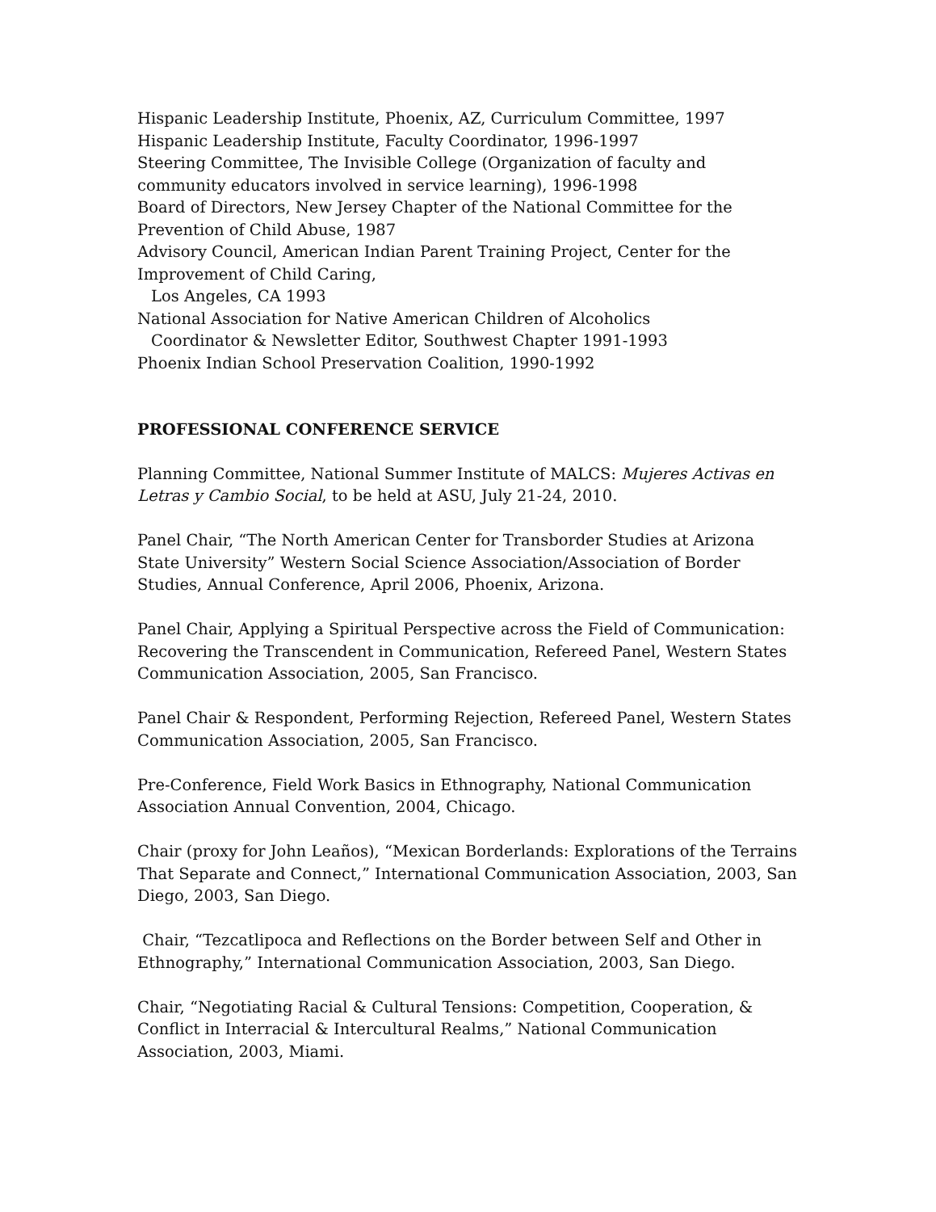Hispanic Leadership Institute, Phoenix, AZ, Curriculum Committee, 1997
Hispanic Leadership Institute, Faculty Coordinator, 1996-1997
Steering Committee, The Invisible College (Organization of faculty and community educators involved in service learning), 1996-1998
Board of Directors, New Jersey Chapter of the National Committee for the Prevention of Child Abuse, 1987
Advisory Council, American Indian Parent Training Project, Center for the Improvement of Child Caring,
Los Angeles, CA 1993
National Association for Native American Children of Alcoholics
Coordinator & Newsletter Editor, Southwest Chapter 1991-1993
Phoenix Indian School Preservation Coalition, 1990-1992
PROFESSIONAL CONFERENCE SERVICE
Planning Committee, National Summer Institute of MALCS: Mujeres Activas en Letras y Cambio Social, to be held at ASU, July 21-24, 2010.
Panel Chair, “The North American Center for Transborder Studies at Arizona State University” Western Social Science Association/Association of Border Studies, Annual Conference, April 2006, Phoenix, Arizona.
Panel Chair, Applying a Spiritual Perspective across the Field of Communication: Recovering the Transcendent in Communication, Refereed Panel, Western States Communication Association, 2005, San Francisco.
Panel Chair & Respondent, Performing Rejection, Refereed Panel, Western States Communication Association, 2005, San Francisco.
Pre-Conference, Field Work Basics in Ethnography, National Communication Association Annual Convention, 2004, Chicago.
Chair (proxy for John Leaños), “Mexican Borderlands: Explorations of the Terrains That Separate and Connect,” International Communication Association, 2003, San Diego, 2003, San Diego.
Chair, “Tezcatlipoca and Reflections on the Border between Self and Other in Ethnography,” International Communication Association, 2003, San Diego.
Chair, “Negotiating Racial & Cultural Tensions: Competition, Cooperation, & Conflict in Interracial & Intercultural Realms,” National Communication Association, 2003, Miami.